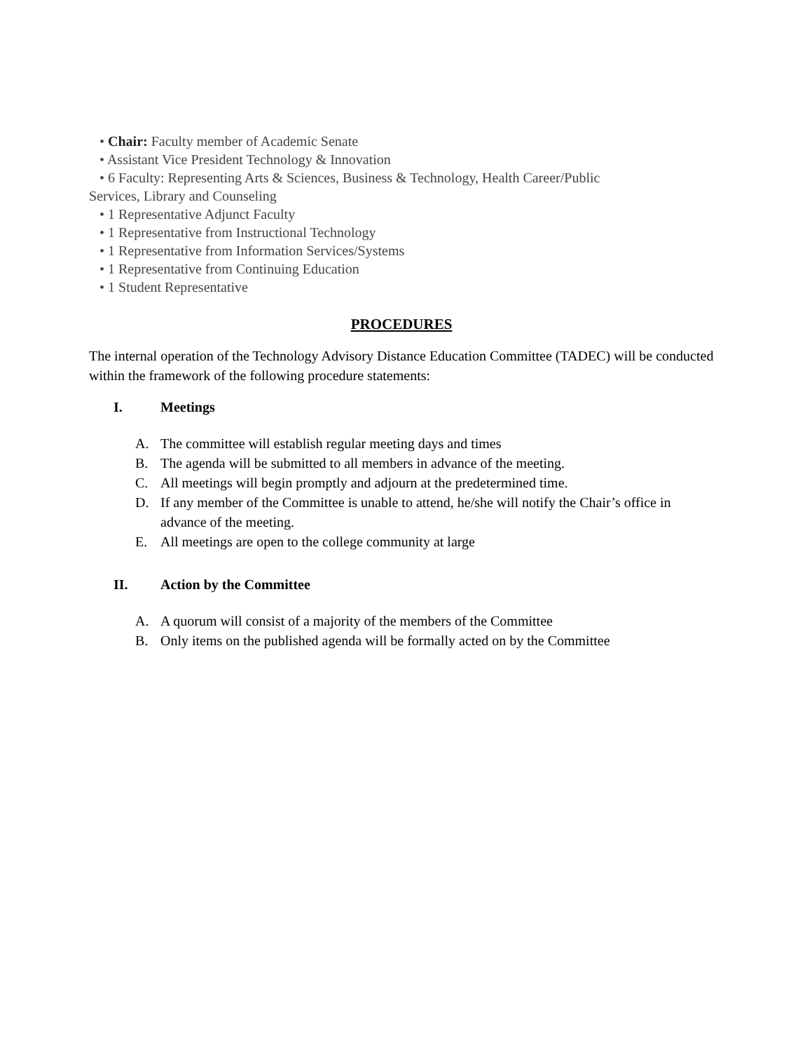• Chair: Faculty member of Academic Senate
• Assistant Vice President Technology & Innovation
• 6 Faculty: Representing Arts & Sciences, Business & Technology, Health Career/Public
Services, Library and Counseling
• 1 Representative Adjunct Faculty
• 1 Representative from Instructional Technology
• 1 Representative from Information Services/Systems
• 1 Representative from Continuing Education
• 1 Student Representative
PROCEDURES
The internal operation of the Technology Advisory Distance Education Committee (TADEC) will be conducted within the framework of the following procedure statements:
I. Meetings
A. The committee will establish regular meeting days and times
B. The agenda will be submitted to all members in advance of the meeting.
C. All meetings will begin promptly and adjourn at the predetermined time.
D. If any member of the Committee is unable to attend, he/she will notify the Chair’s office in advance of the meeting.
E. All meetings are open to the college community at large
II. Action by the Committee
A. A quorum will consist of a majority of the members of the Committee
B. Only items on the published agenda will be formally acted on by the Committee